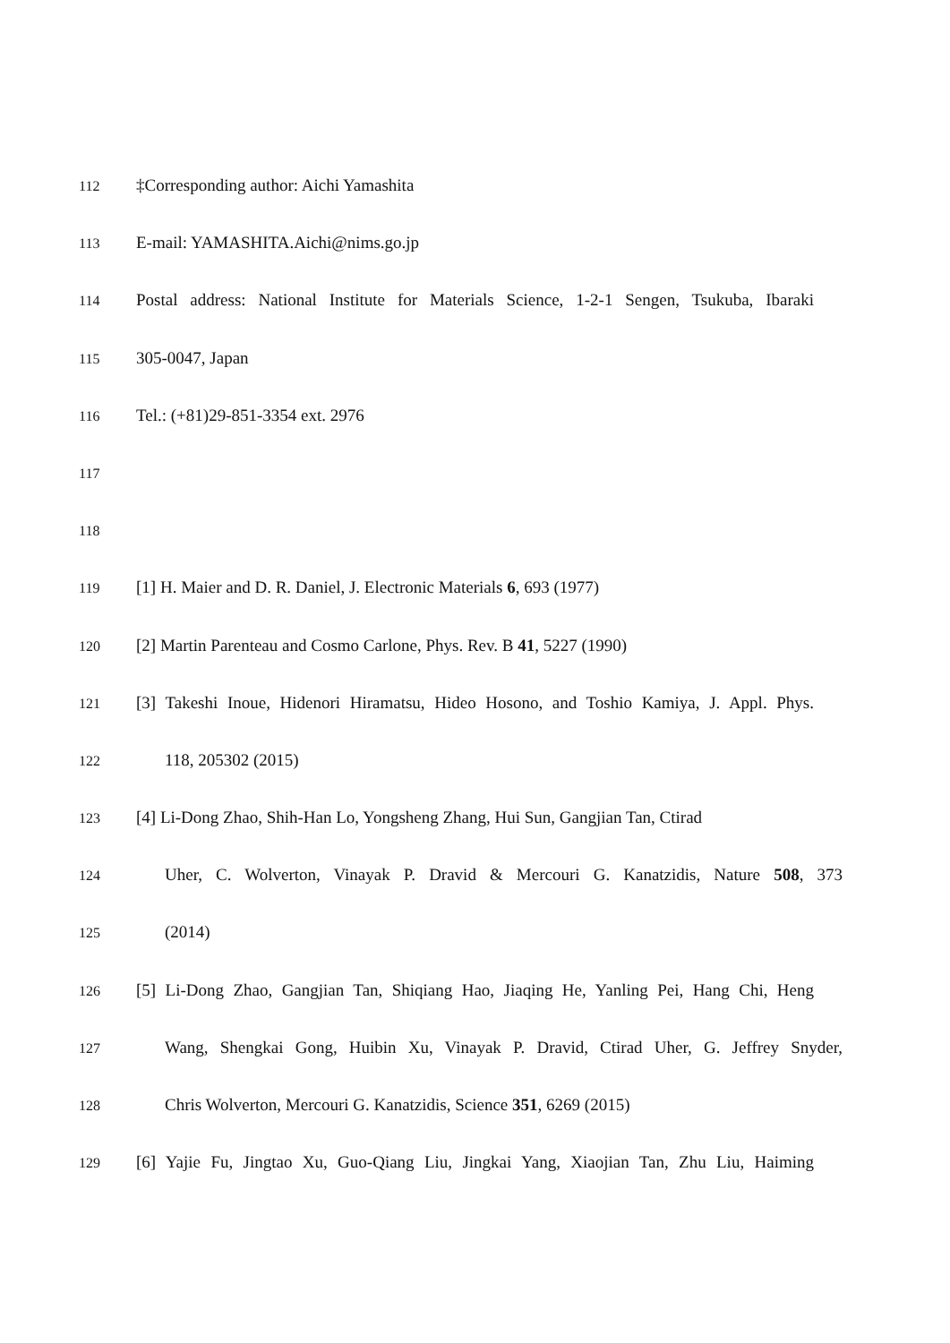112 ‡Corresponding author: Aichi Yamashita
113 E-mail: YAMASHITA.Aichi@nims.go.jp
114 Postal address: National Institute for Materials Science, 1-2-1 Sengen, Tsukuba, Ibaraki
115 305-0047, Japan
116 Tel.: (+81)29-851-3354 ext. 2976
117
118
119 [1] H. Maier and D. R. Daniel, J. Electronic Materials 6, 693 (1977)
120 [2] Martin Parenteau and Cosmo Carlone, Phys. Rev. B 41, 5227 (1990)
121 [3] Takeshi Inoue, Hidenori Hiramatsu, Hideo Hosono, and Toshio Kamiya, J. Appl. Phys.
122 118, 205302 (2015)
123 [4] Li-Dong Zhao, Shih-Han Lo, Yongsheng Zhang, Hui Sun, Gangjian Tan, Ctirad
124 Uher, C. Wolverton, Vinayak P. Dravid & Mercouri G. Kanatzidis, Nature 508, 373
125 (2014)
126 [5] Li-Dong Zhao, Gangjian Tan, Shiqiang Hao, Jiaqing He, Yanling Pei, Hang Chi, Heng
127 Wang, Shengkai Gong, Huibin Xu, Vinayak P. Dravid, Ctirad Uher, G. Jeffrey Snyder,
128 Chris Wolverton, Mercouri G. Kanatzidis, Science 351, 6269 (2015)
129 [6] Yajie Fu, Jingtao Xu, Guo-Qiang Liu, Jingkai Yang, Xiaojian Tan, Zhu Liu, Haiming